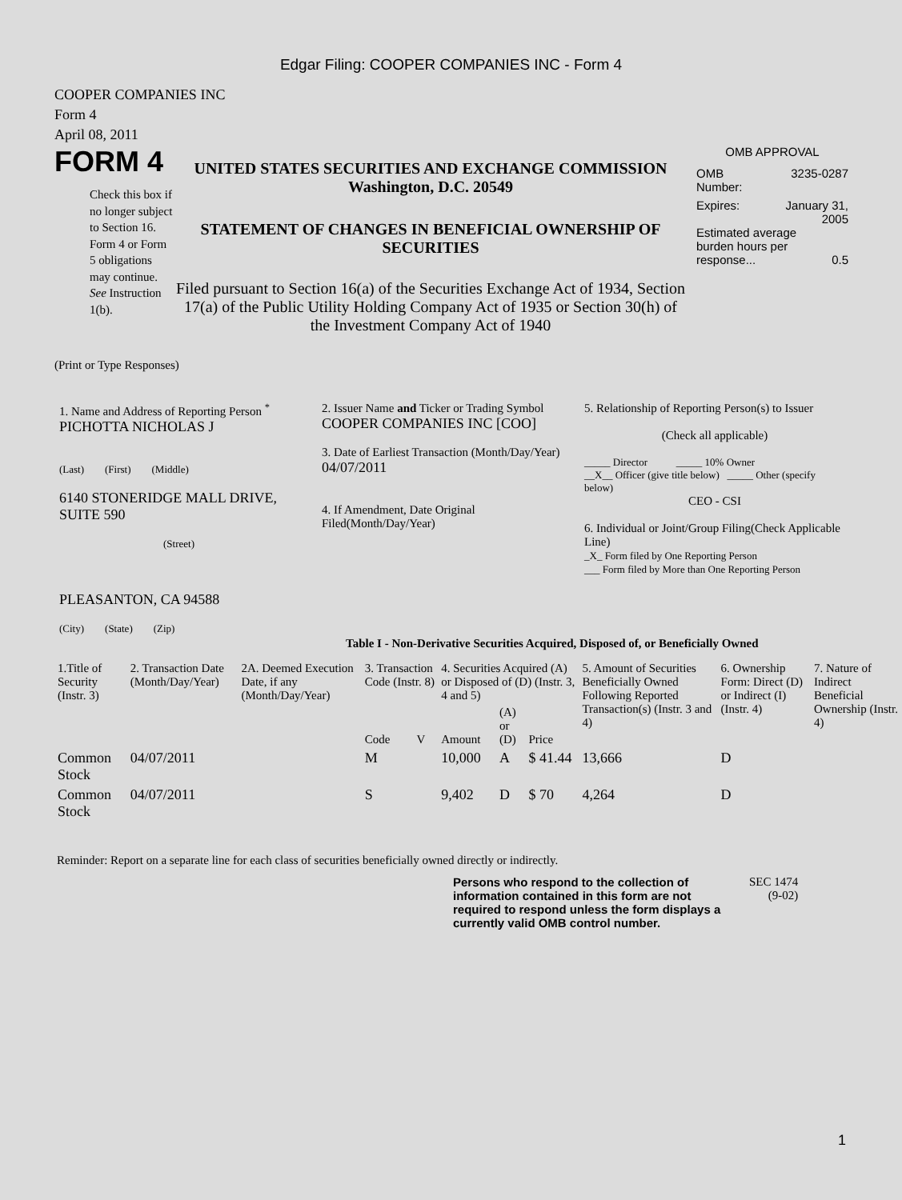Edgar Filing: COOPER COMPANIES INC - Form 4
COOPER COMPANIES INC
Form 4
April 08, 2011
FORM 4
Check this box if no longer subject to Section 16. Form 4 or Form 5 obligations may continue. See Instruction 1(b).
UNITED STATES SECURITIES AND EXCHANGE COMMISSION
Washington, D.C. 20549
STATEMENT OF CHANGES IN BENEFICIAL OWNERSHIP OF SECURITIES
Filed pursuant to Section 16(a) of the Securities Exchange Act of 1934, Section 17(a) of the Public Utility Holding Company Act of 1935 or Section 30(h) of the Investment Company Act of 1940
OMB APPROVAL
OMB
Number: 3235-0287
Expires: January 31,
2005
Estimated average burden hours per response... 0.5
(Print or Type Responses)
| 1. Name and Address of Reporting Person <sup>*</sup> PICHOTTA NICHOLAS J (Last) (First) (Middle) 6140 STONERIDGE MALL DRIVE, SUITE 590 (Street) PLEASANTON, CA 94588 (City) (State) (Zip) | 2. Issuer Name and Ticker or Trading Symbol COOPER COMPANIES INC [COO] 3. Date of Earliest Transaction (Month/Day/Year) 04/07/2011 4. If Amendment, Date Original Filed(Month/Day/Year) | 5. Relationship of Reporting Person(s) to Issuer (Check all applicable) _____ Director _____ 10% Owner __X__ Officer (give title below) _____ Other (specify below) CEO - CSI 6. Individual or Joint/Group Filing(Check Applicable Line) _X_ Form filed by One Reporting Person ___ Form filed by More than One Reporting Person |
Table I - Non-Derivative Securities Acquired, Disposed of, or Beneficially Owned
| 1.Title of Security (Instr. 3) | 2. Transaction Date (Month/Day/Year) | 2A. Deemed Execution Date, if any (Month/Day/Year) | 3. Transaction Code (Instr. 8) | | 4. Securities Acquired (A) or Disposed of (D) (Instr. 3, 4 and 5) | | | 5. Amount of Securities Beneficially Owned Following Reported Transaction(s) (Instr. 3 and 4) | 6. Ownership Form: Direct (D) or Indirect (I) (Instr. 4) | 7. Nature of Indirect Beneficial Ownership (Instr. 4) |
| --- | --- | --- | --- | --- | --- | --- | --- | --- | --- | --- |
| | | | Code | V | Amount | (A) or (D) | Price | | | |
| Common Stock | 04/07/2011 | | M | | 10,000 | A | $ 41.44 | 13,666 | D | |
| Common Stock | 04/07/2011 | | S | | 9,402 | D | $ 70 | 4,264 | D | |
Reminder: Report on a separate line for each class of securities beneficially owned directly or indirectly.
Persons who respond to the collection of information contained in this form are not required to respond unless the form displays a currently valid OMB control number.
SEC 1474
(9-02)
1